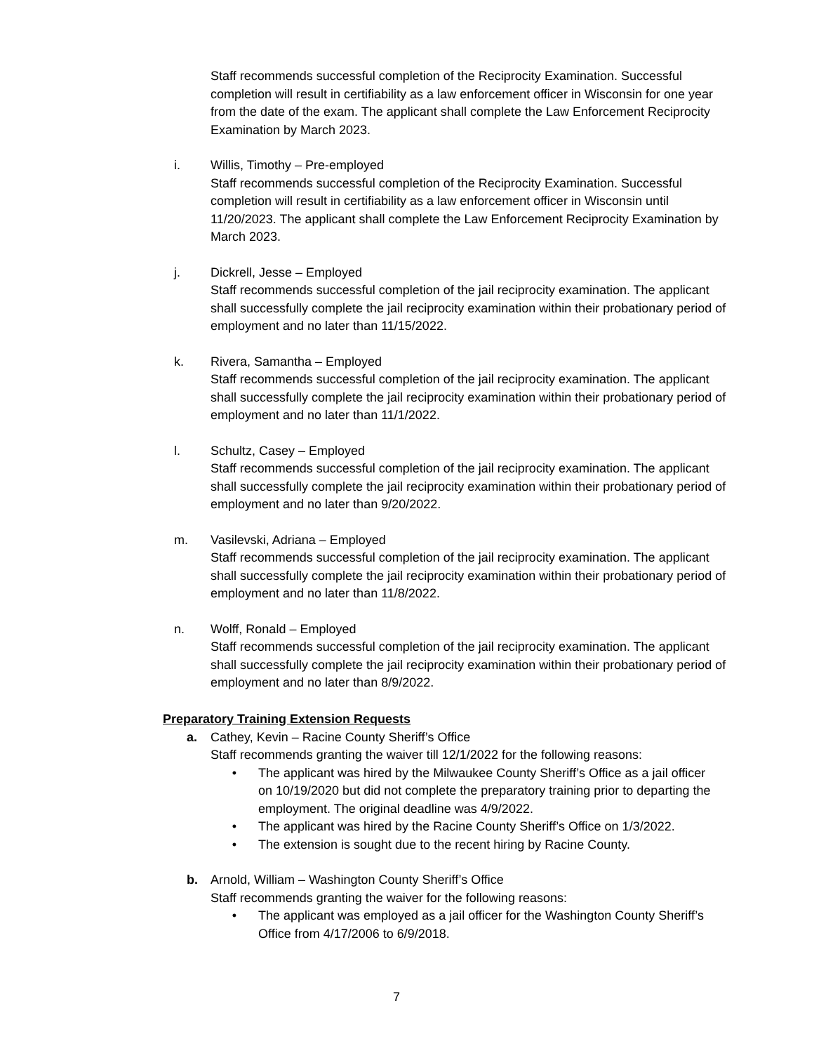Staff recommends successful completion of the Reciprocity Examination. Successful completion will result in certifiability as a law enforcement officer in Wisconsin for one year from the date of the exam. The applicant shall complete the Law Enforcement Reciprocity Examination by March 2023.
i. Willis, Timothy – Pre-employed
Staff recommends successful completion of the Reciprocity Examination. Successful completion will result in certifiability as a law enforcement officer in Wisconsin until 11/20/2023. The applicant shall complete the Law Enforcement Reciprocity Examination by March 2023.
j. Dickrell, Jesse – Employed
Staff recommends successful completion of the jail reciprocity examination. The applicant shall successfully complete the jail reciprocity examination within their probationary period of employment and no later than 11/15/2022.
k. Rivera, Samantha – Employed
Staff recommends successful completion of the jail reciprocity examination. The applicant shall successfully complete the jail reciprocity examination within their probationary period of employment and no later than 11/1/2022.
l. Schultz, Casey – Employed
Staff recommends successful completion of the jail reciprocity examination. The applicant shall successfully complete the jail reciprocity examination within their probationary period of employment and no later than 9/20/2022.
m. Vasilevski, Adriana – Employed
Staff recommends successful completion of the jail reciprocity examination. The applicant shall successfully complete the jail reciprocity examination within their probationary period of employment and no later than 11/8/2022.
n. Wolff, Ronald – Employed
Staff recommends successful completion of the jail reciprocity examination. The applicant shall successfully complete the jail reciprocity examination within their probationary period of employment and no later than 8/9/2022.
Preparatory Training Extension Requests
a. Cathey, Kevin – Racine County Sheriff’s Office
Staff recommends granting the waiver till 12/1/2022 for the following reasons:
• The applicant was hired by the Milwaukee County Sheriff’s Office as a jail officer on 10/19/2020 but did not complete the preparatory training prior to departing the employment. The original deadline was 4/9/2022.
• The applicant was hired by the Racine County Sheriff’s Office on 1/3/2022.
• The extension is sought due to the recent hiring by Racine County.
b. Arnold, William – Washington County Sheriff’s Office
Staff recommends granting the waiver for the following reasons:
• The applicant was employed as a jail officer for the Washington County Sheriff’s Office from 4/17/2006 to 6/9/2018.
7